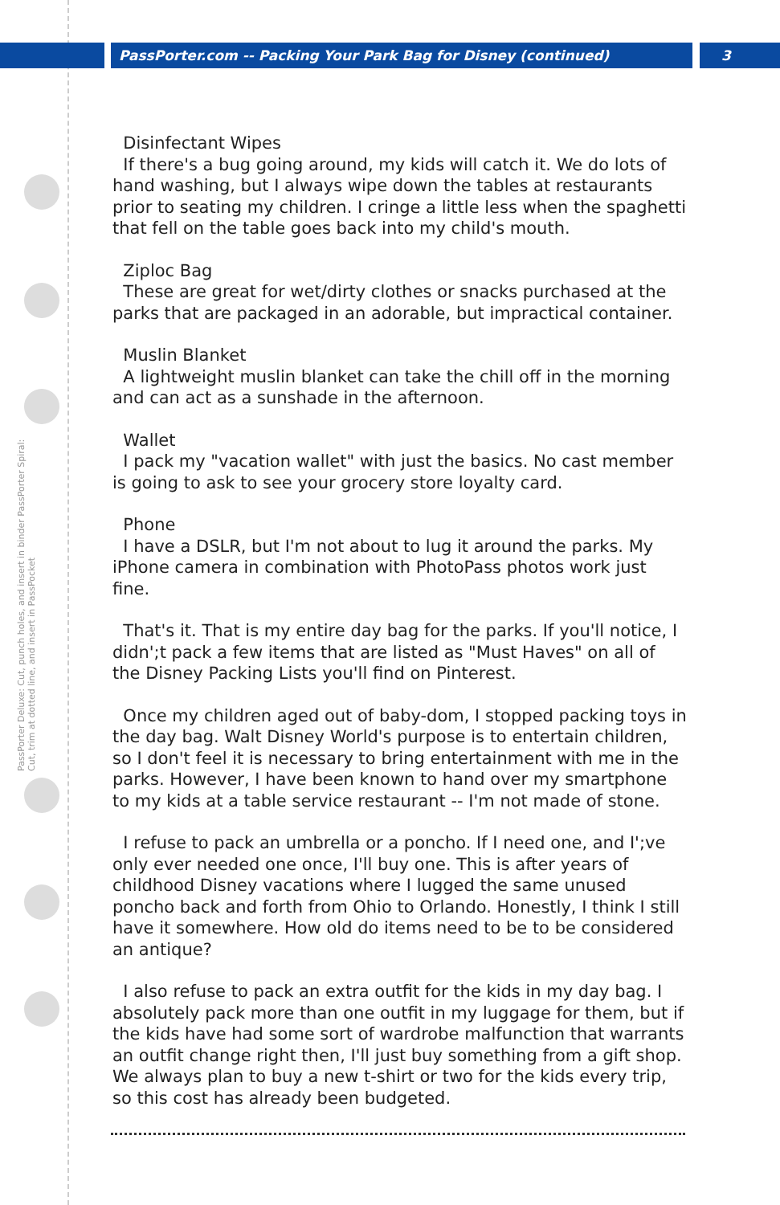PassPorter.com -- Packing Your Park Bag for Disney (continued) 3
PassPorter Deluxe: Cut, punch holes, and insert in binder PassPorter Spiral: Cut, trim at dotted line, and insert in PassPocket
Disinfectant Wipes
If there's a bug going around, my kids will catch it. We do lots of hand washing, but I always wipe down the tables at restaurants prior to seating my children. I cringe a little less when the spaghetti that fell on the table goes back into my child's mouth.
Ziploc Bag
These are great for wet/dirty clothes or snacks purchased at the parks that are packaged in an adorable, but impractical container.
Muslin Blanket
A lightweight muslin blanket can take the chill off in the morning and can act as a sunshade in the afternoon.
Wallet
I pack my "vacation wallet" with just the basics. No cast member is going to ask to see your grocery store loyalty card.
Phone
I have a DSLR, but I'm not about to lug it around the parks. My iPhone camera in combination with PhotoPass photos work just fine.
That's it. That is my entire day bag for the parks. If you'll notice, I didn';t pack a few items that are listed as "Must Haves" on all of the Disney Packing Lists you'll find on Pinterest.
Once my children aged out of baby-dom, I stopped packing toys in the day bag. Walt Disney World's purpose is to entertain children, so I don't feel it is necessary to bring entertainment with me in the parks. However, I have been known to hand over my smartphone to my kids at a table service restaurant -- I'm not made of stone.
I refuse to pack an umbrella or a poncho. If I need one, and I';ve only ever needed one once, I'll buy one. This is after years of childhood Disney vacations where I lugged the same unused poncho back and forth from Ohio to Orlando. Honestly, I think I still have it somewhere. How old do items need to be to be considered an antique?
I also refuse to pack an extra outfit for the kids in my day bag. I absolutely pack more than one outfit in my luggage for them, but if the kids have had some sort of wardrobe malfunction that warrants an outfit change right then, I'll just buy something from a gift shop. We always plan to buy a new t-shirt or two for the kids every trip, so this cost has already been budgeted.